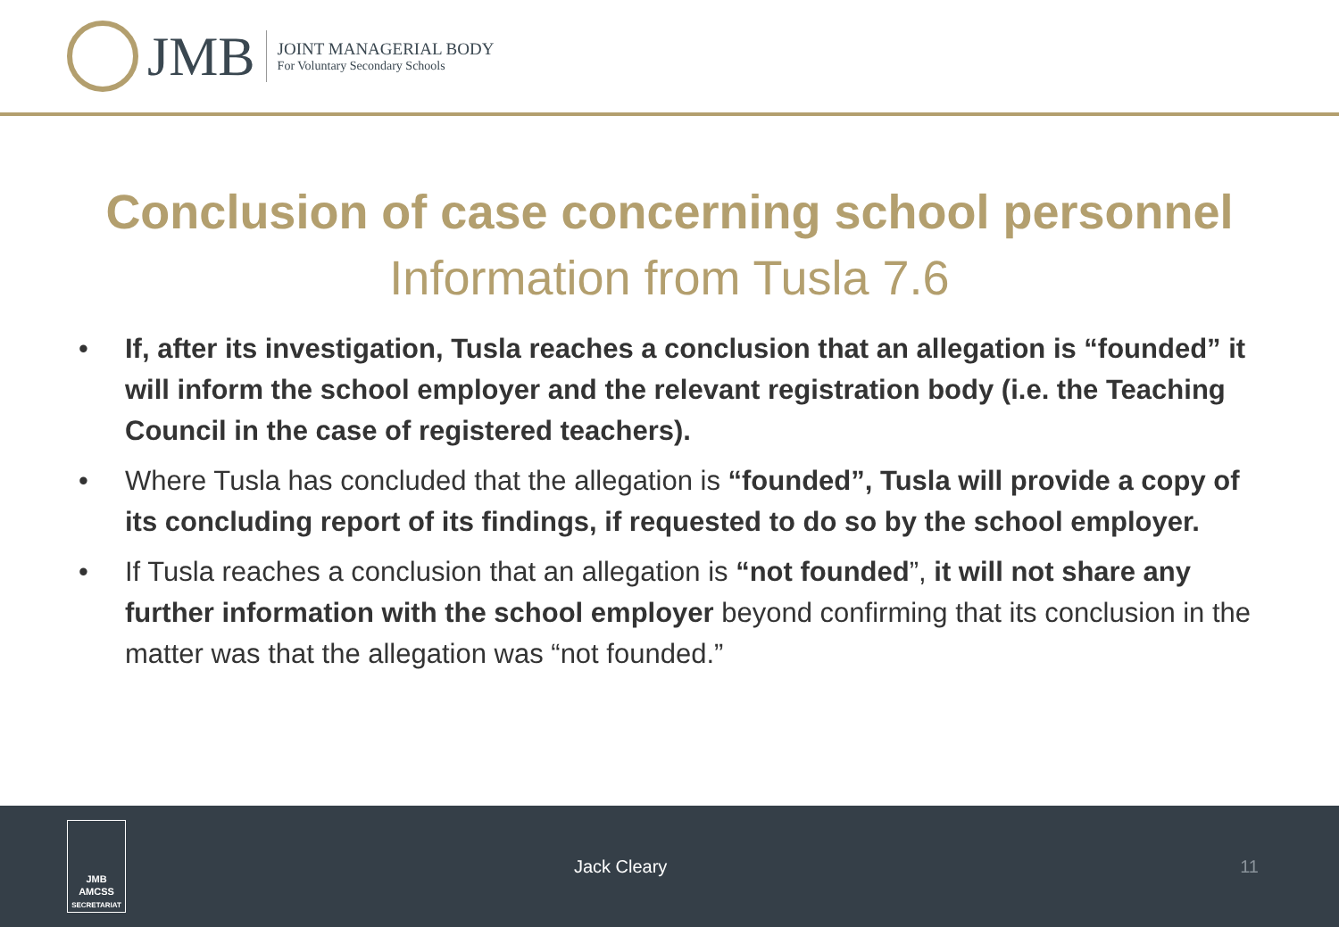JMB
JOINT MANAGERIAL BODY
For Voluntary Secondary Schools
Conclusion of case concerning school personnel
Information from Tusla 7.6
• If, after its investigation, Tusla reaches a conclusion that an allegation is “founded” it will inform the school employer and the relevant registration body (i.e. the Teaching Council in the case of registered teachers).
• Where Tusla has concluded that the allegation is “founded”, Tusla will provide a copy of its concluding report of its findings, if requested to do so by the school employer.
• If Tusla reaches a conclusion that an allegation is “not founded”, it will not share any further information with the school employer beyond confirming that its conclusion in the matter was that the allegation was “not founded.”
JMB
AMCSS
SECRETARIAT
Jack Cleary 11